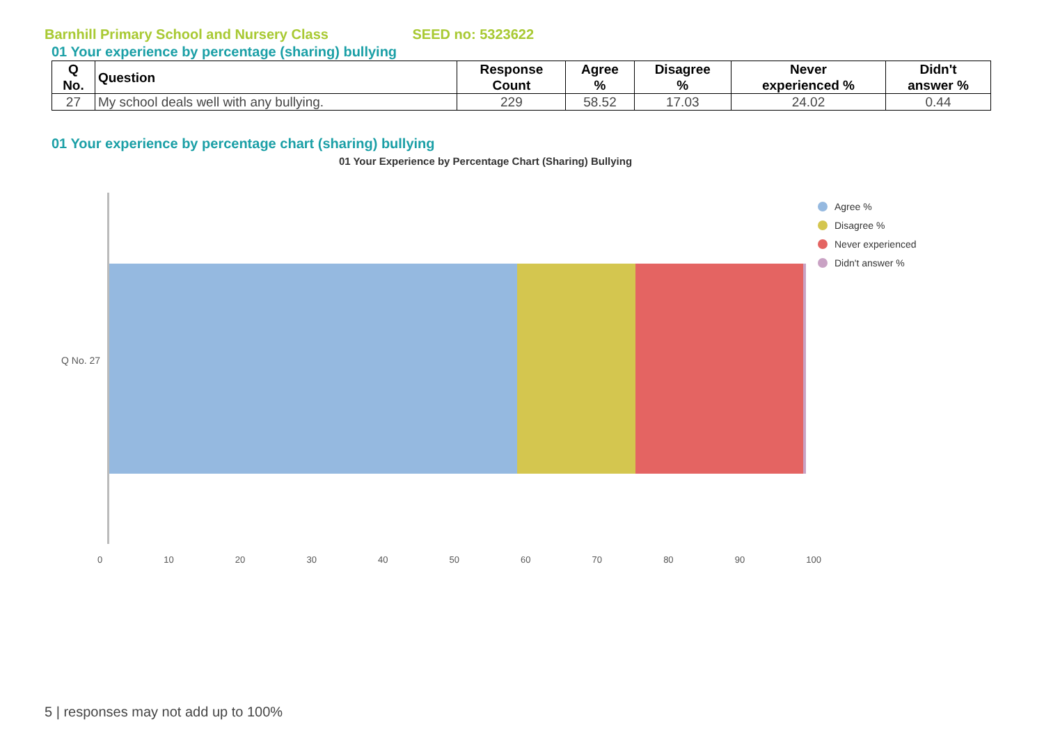Barnhill Primary School and Nursery Class SEED no: 5323622
01 Your experience by percentage (sharing) bullying
| Q No. | Question | Response Count | Agree % | Disagree % | Never experienced % | Didn't answer % |
| --- | --- | --- | --- | --- | --- | --- |
| 27 | My school deals well with any bullying. | 229 | 58.52 | 17.03 | 24.02 | 0.44 |
01 Your experience by percentage chart (sharing) bullying
01 Your Experience by Percentage Chart (Sharing) Bullying
Q No. 27
0 10 20 30 40 50 60 70 80 90 100
Agree %
Disagree %
Never experienced
Didn't answer %
5 | responses may not add up to 100%